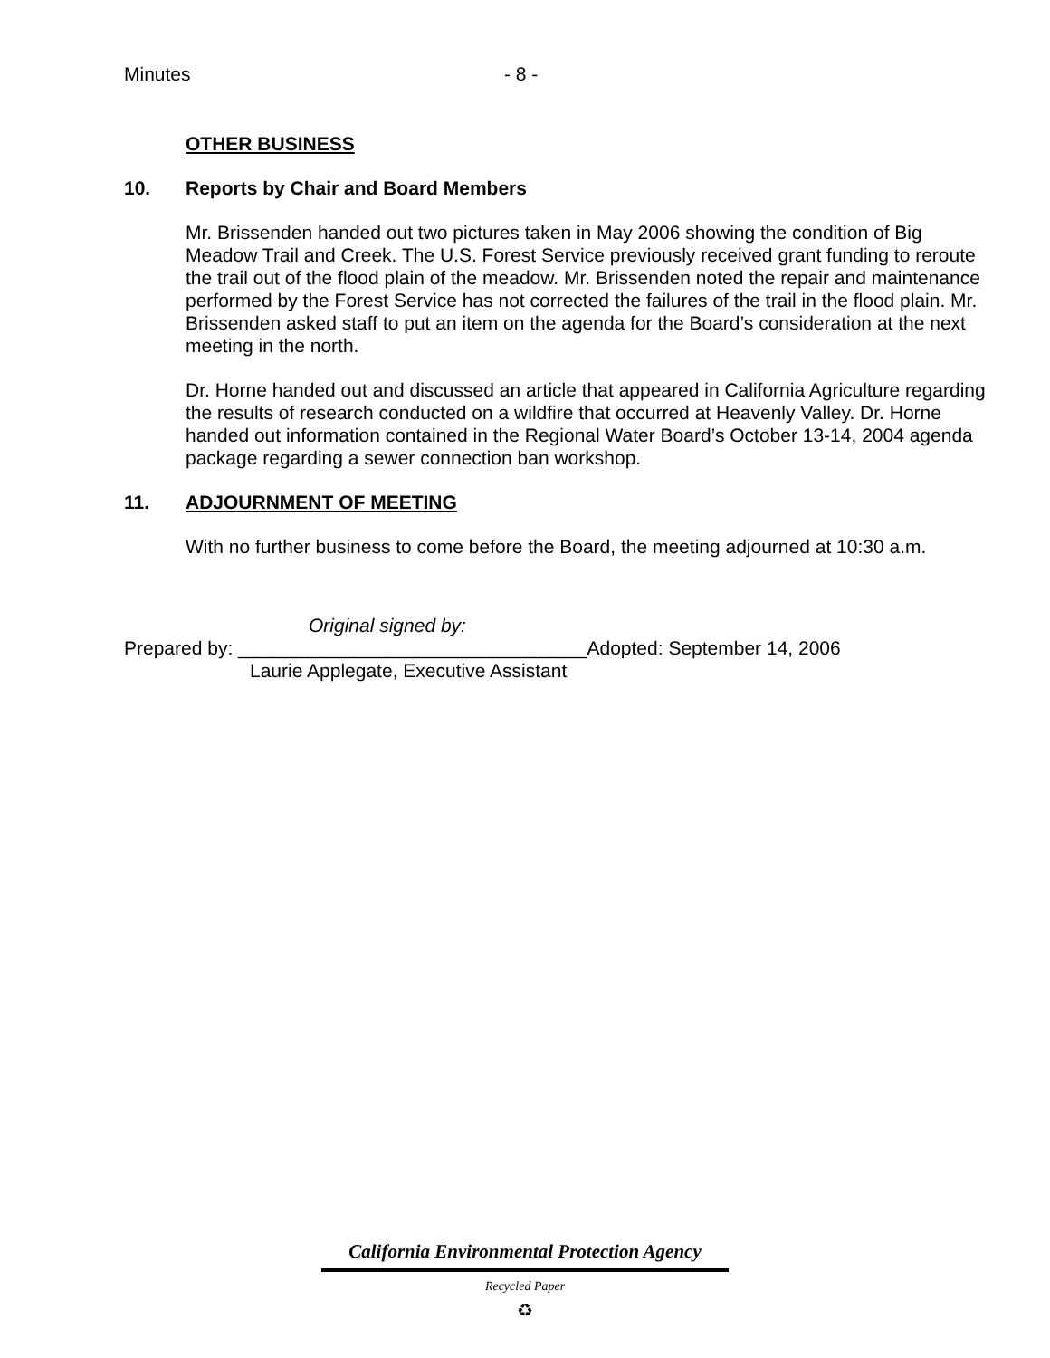Minutes - 8 -
OTHER BUSINESS
10. Reports by Chair and Board Members
Mr. Brissenden handed out two pictures taken in May 2006 showing the condition of Big Meadow Trail and Creek. The U.S. Forest Service previously received grant funding to reroute the trail out of the flood plain of the meadow. Mr. Brissenden noted the repair and maintenance performed by the Forest Service has not corrected the failures of the trail in the flood plain. Mr. Brissenden asked staff to put an item on the agenda for the Board’s consideration at the next meeting in the north.
Dr. Horne handed out and discussed an article that appeared in California Agriculture regarding the results of research conducted on a wildfire that occurred at Heavenly Valley. Dr. Horne handed out information contained in the Regional Water Board’s October 13-14, 2004 agenda package regarding a sewer connection ban workshop.
11. ADJOURNMENT OF MEETING
With no further business to come before the Board, the meeting adjourned at 10:30 a.m.
Original signed by:
Prepared by: _________________________________Adopted: September 14, 2006
Laurie Applegate, Executive Assistant
California Environmental Protection Agency
Recycled Paper
♻